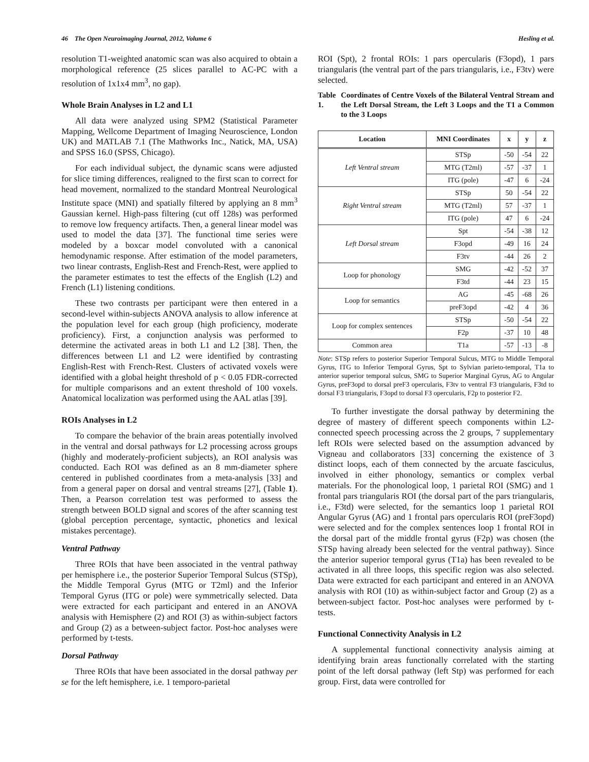46 The Open Neuroimaging Journal, 2012, Volume 6 Hesling et al.
resolution T1-weighted anatomic scan was also acquired to obtain a morphological reference (25 slices parallel to AC-PC with a resolution of 1x1x4 mm<sup>3</sup>, no gap).
Whole Brain Analyses in L2 and L1
All data were analyzed using SPM2 (Statistical Parameter Mapping, Wellcome Department of Imaging Neuroscience, London UK) and MATLAB 7.1 (The Mathworks Inc., Natick, MA, USA) and SPSS 16.0 (SPSS, Chicago).
For each individual subject, the dynamic scans were adjusted for slice timing differences, realigned to the first scan to correct for head movement, normalized to the standard Montreal Neurological Institute space (MNI) and spatially filtered by applying an 8 mm<sup>3</sup> Gaussian kernel. High-pass filtering (cut off 128s) was performed to remove low frequency artifacts. Then, a general linear model was used to model the data [37]. The functional time series were modeled by a boxcar model convoluted with a canonical hemodynamic response. After estimation of the model parameters, two linear contrasts, English-Rest and French-Rest, were applied to the parameter estimates to test the effects of the English (L2) and French (L1) listening conditions.
These two contrasts per participant were then entered in a second-level within-subjects ANOVA analysis to allow inference at the population level for each group (high proficiency, moderate proficiency). First, a conjunction analysis was performed to determine the activated areas in both L1 and L2 [38]. Then, the differences between L1 and L2 were identified by contrasting English-Rest with French-Rest. Clusters of activated voxels were identified with a global height threshold of p < 0.05 FDR-corrected for multiple comparisons and an extent threshold of 100 voxels. Anatomical localization was performed using the AAL atlas [39].
ROIs Analyses in L2
To compare the behavior of the brain areas potentially involved in the ventral and dorsal pathways for L2 processing across groups (highly and moderately-proficient subjects), an ROI analysis was conducted. Each ROI was defined as an 8 mm-diameter sphere centered in published coordinates from a meta-analysis [33] and from a general paper on dorsal and ventral streams [27], (Table 1). Then, a Pearson correlation test was performed to assess the strength between BOLD signal and scores of the after scanning test (global perception percentage, syntactic, phonetics and lexical mistakes percentage).
Ventral Pathway
Three ROIs that have been associated in the ventral pathway per hemisphere i.e., the posterior Superior Temporal Sulcus (STSp), the Middle Temporal Gyrus (MTG or T2ml) and the Inferior Temporal Gyrus (ITG or pole) were symmetrically selected. Data were extracted for each participant and entered in an ANOVA analysis with Hemisphere (2) and ROI (3) as within-subject factors and Group (2) as a between-subject factor. Post-hoc analyses were performed by t-tests.
Dorsal Pathway
Three ROIs that have been associated in the dorsal pathway per se for the left hemisphere, i.e. 1 temporo-parietal
ROI (Spt), 2 frontal ROIs: 1 pars opercularis (F3opd), 1 pars triangularis (the ventral part of the pars triangularis, i.e., F3tv) were selected.
Table 1. Coordinates of Centre Voxels of the Bilateral Ventral Stream and the Left Dorsal Stream, the Left 3 Loops and the T1 a Common to the 3 Loops
| Location | MNI Coordinates | x | y | z |
| --- | --- | --- | --- | --- |
| Left Ventral stream | STSp | -50 | -54 | 22 |
| | MTG (T2ml) | -57 | -37 | 1 |
| | ITG (pole) | -47 | 6 | -24 |
| Right Ventral stream | STSp | 50 | -54 | 22 |
| | MTG (T2ml) | 57 | -37 | 1 |
| | ITG (pole) | 47 | 6 | -24 |
| Left Dorsal stream | Spt | -54 | -38 | 12 |
| | F3opd | -49 | 16 | 24 |
| | F3tv | -44 | 26 | 2 |
| Loop for phonology | SMG | -42 | -52 | 37 |
| | F3td | -44 | 23 | 15 |
| Loop for semantics | AG | -45 | -68 | 26 |
| | preF3opd | -42 | 4 | 36 |
| Loop for complex sentences | STSp | -50 | -54 | 22 |
| | F2p | -37 | 10 | 48 |
| Common area | T1a | -57 | -13 | -8 |
Note: STSp refers to posterior Superior Temporal Sulcus, MTG to Middle Temporal Gyrus, ITG to Inferior Temporal Gyrus, Spt to Sylvian parieto-temporal, T1a to anterior superior temporal sulcus, SMG to Superior Marginal Gyrus, AG to Angular Gyrus, preF3opd to dorsal preF3 opercularis, F3tv to ventral F3 triangularis, F3td to dorsal F3 triangularis, F3opd to dorsal F3 opercularis, F2p to posterior F2.
To further investigate the dorsal pathway by determining the degree of mastery of different speech components within L2-connected speech processing across the 2 groups, 7 supplementary left ROIs were selected based on the assumption advanced by Vigneau and collaborators [33] concerning the existence of 3 distinct loops, each of them connected by the arcuate fasciculus, involved in either phonology, semantics or complex verbal materials. For the phonological loop, 1 parietal ROI (SMG) and 1 frontal pars triangularis ROI (the dorsal part of the pars triangularis, i.e., F3td) were selected, for the semantics loop 1 parietal ROI Angular Gyrus (AG) and 1 frontal pars opercularis ROI (preF3opd) were selected and for the complex sentences loop 1 frontal ROI in the dorsal part of the middle frontal gyrus (F2p) was chosen (the STSp having already been selected for the ventral pathway). Since the anterior superior temporal gyrus (T1a) has been revealed to be activated in all three loops, this specific region was also selected. Data were extracted for each participant and entered in an ANOVA analysis with ROI (10) as within-subject factor and Group (2) as a between-subject factor. Post-hoc analyses were performed by t-tests.
Functional Connectivity Analysis in L2
A supplemental functional connectivity analysis aiming at identifying brain areas functionally correlated with the starting point of the left dorsal pathway (left Stp) was performed for each group. First, data were controlled for